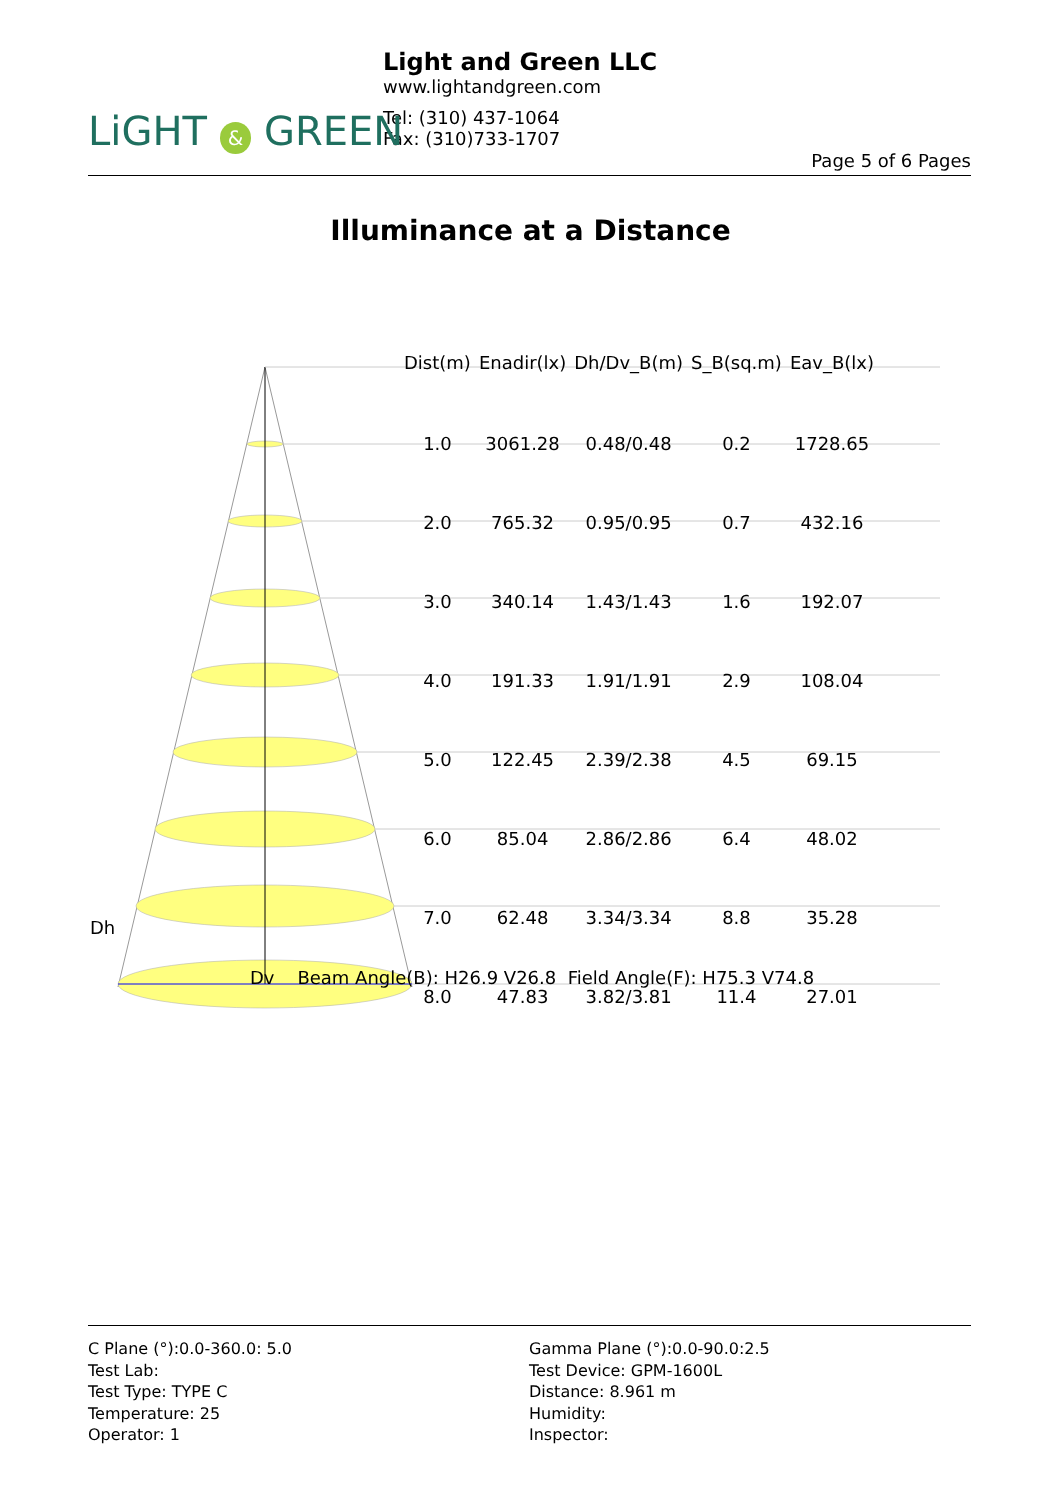Light and Green LLC
www.lightandgreen.com
Tel: (310) 437-1064
Fax: (310)733-1707
LiGHT & GREEN
Page 5 of 6 Pages
Illuminance at a Distance
| Dist(m) | Enadir(lx) | Dh/Dv_B(m) | S_B(sq.m) | Eav_B(lx) |
| --- | --- | --- | --- | --- |
| 1.0 | 3061.28 | 0.48/0.48 | 0.2 | 1728.65 |
| 2.0 | 765.32 | 0.95/0.95 | 0.7 | 432.16 |
| 3.0 | 340.14 | 1.43/1.43 | 1.6 | 192.07 |
| 4.0 | 191.33 | 1.91/1.91 | 2.9 | 108.04 |
| 5.0 | 122.45 | 2.39/2.38 | 4.5 | 69.15 |
| 6.0 | 85.04 | 2.86/2.86 | 6.4 | 48.02 |
| 7.0 | 62.48 | 3.34/3.34 | 8.8 | 35.28 |
| 8.0 | 47.83 | 3.82/3.81 | 11.4 | 27.01 |
Dh
Dv Beam Angle(B): H26.9 V26.8 Field Angle(F): H75.3 V74.8
C Plane (°):0.0-360.0: 5.0
Test Lab:
Test Type: TYPE C
Temperature: 25
Operator: 1
Gamma Plane (°):0.0-90.0:2.5
Test Device: GPM-1600L
Distance: 8.961 m
Humidity:
Inspector: